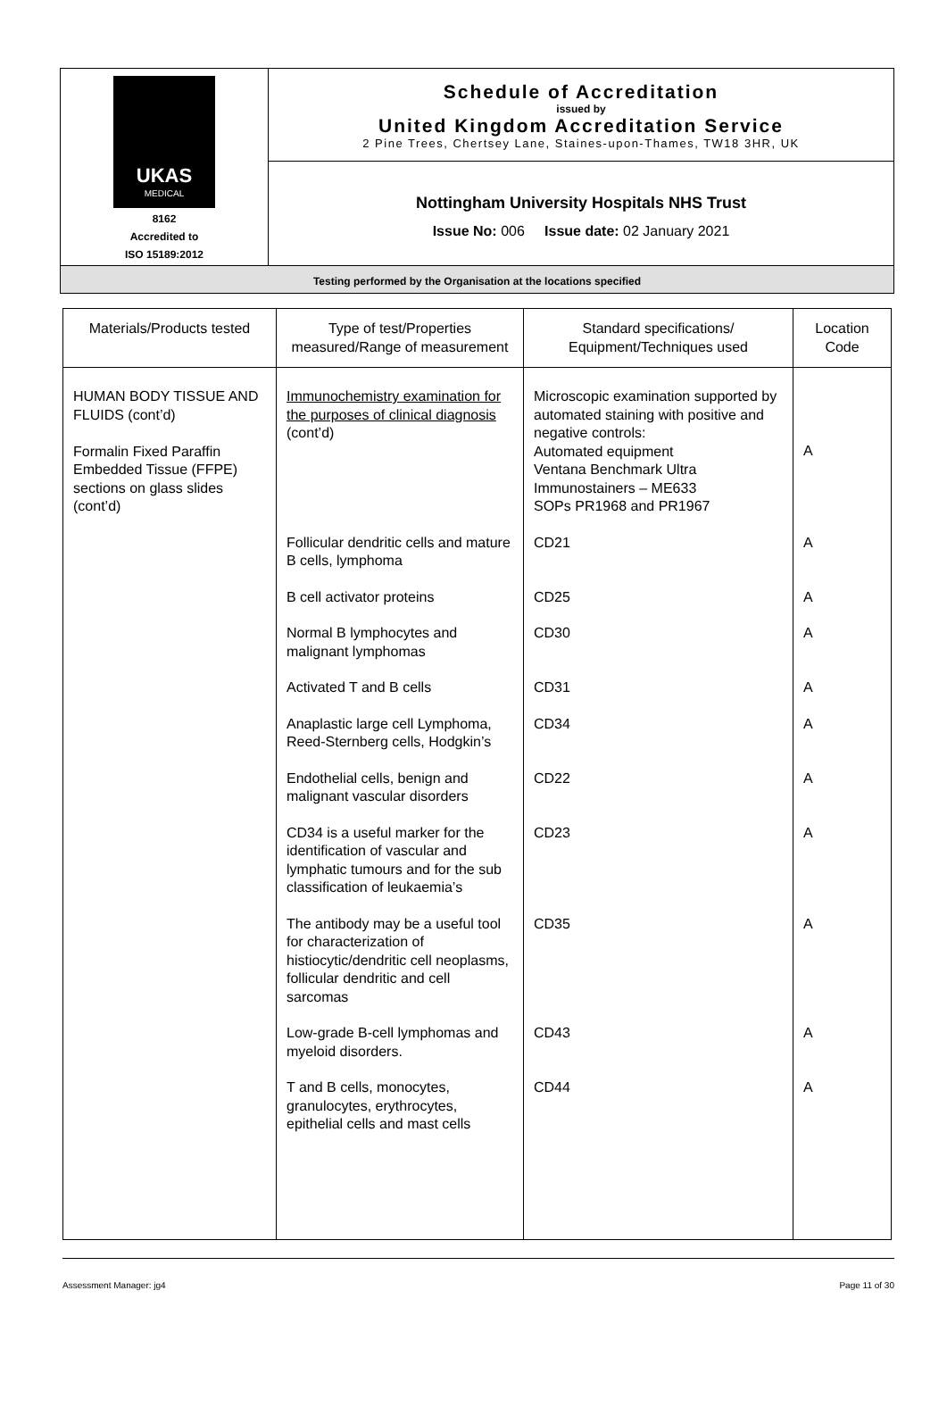| UKAS MEDICAL 8162 Accredited to ISO 15189:2012 | Schedule of Accreditation issued by United Kingdom Accreditation Service 2 Pine Trees, Chertsey Lane, Staines-upon-Thames, TW18 3HR, UK |
| | Nottingham University Hospitals NHS Trust Issue No: 006 Issue date: 02 January 2021 |
| Testing performed by the Organisation at the locations specified | |
| Materials/Products tested | Type of test/Properties measured/Range of measurement | Standard specifications/ Equipment/Techniques used | Location Code |
| --- | --- | --- | --- |
| HUMAN BODY TISSUE AND FLUIDS (cont’d) Formalin Fixed Paraffin Embedded Tissue (FFPE) sections on glass slides (cont’d) | Immunochemistry examination for the purposes of clinical diagnosis (cont’d) | Microscopic examination supported by automated staining with positive and negative controls: Automated equipment Ventana Benchmark Ultra Immunostainers – ME633 SOPs PR1968 and PR1967 | A |
| | Follicular dendritic cells and mature B cells, lymphoma | CD21 | A |
| | B cell activator proteins | CD25 | A |
| | Normal B lymphocytes and malignant lymphomas | CD30 | A |
| | Activated T and B cells | CD31 | A |
| | Anaplastic large cell Lymphoma, Reed-Sternberg cells, Hodgkin’s | CD34 | A |
| | Endothelial cells, benign and malignant vascular disorders | CD22 | A |
| | CD34 is a useful marker for the identification of vascular and lymphatic tumours and for the sub classification of leukaemia’s | CD23 | A |
| | The antibody may be a useful tool for characterization of histiocytic/dendritic cell neoplasms, follicular dendritic and cell sarcomas | CD35 | A |
| | Low-grade B-cell lymphomas and myeloid disorders. | CD43 | A |
| | T and B cells, monocytes, granulocytes, erythrocytes, epithelial cells and mast cells | CD44 | A |
Assessment Manager: jg4 Page 11 of 30